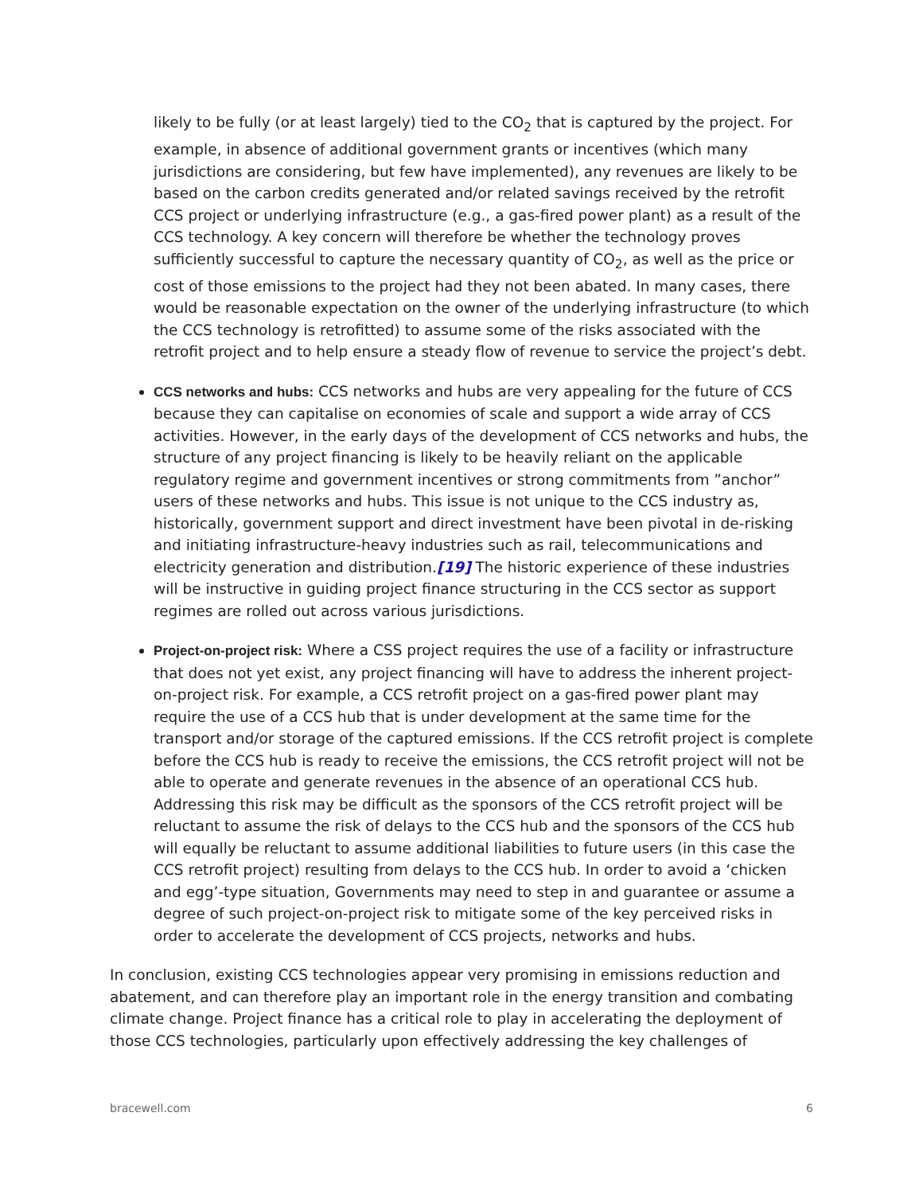likely to be fully (or at least largely) tied to the CO<sub>2</sub> that is captured by the project. For example, in absence of additional government grants or incentives (which many jurisdictions are considering, but few have implemented), any revenues are likely to be based on the carbon credits generated and/or related savings received by the retrofit CCS project or underlying infrastructure (e.g., a gas-fired power plant) as a result of the CCS technology. A key concern will therefore be whether the technology proves sufficiently successful to capture the necessary quantity of CO<sub>2</sub>, as well as the price or cost of those emissions to the project had they not been abated. In many cases, there would be reasonable expectation on the owner of the underlying infrastructure (to which the CCS technology is retrofitted) to assume some of the risks associated with the retrofit project and to help ensure a steady flow of revenue to service the project’s debt.
CCS networks and hubs: CCS networks and hubs are very appealing for the future of CCS because they can capitalise on economies of scale and support a wide array of CCS activities. However, in the early days of the development of CCS networks and hubs, the structure of any project financing is likely to be heavily reliant on the applicable regulatory regime and government incentives or strong commitments from ”anchor” users of these networks and hubs. This issue is not unique to the CCS industry as, historically, government support and direct investment have been pivotal in de-risking and initiating infrastructure-heavy industries such as rail, telecommunications and electricity generation and distribution.[19] The historic experience of these industries will be instructive in guiding project finance structuring in the CCS sector as support regimes are rolled out across various jurisdictions.
Project-on-project risk: Where a CSS project requires the use of a facility or infrastructure that does not yet exist, any project financing will have to address the inherent project-on-project risk. For example, a CCS retrofit project on a gas-fired power plant may require the use of a CCS hub that is under development at the same time for the transport and/or storage of the captured emissions. If the CCS retrofit project is complete before the CCS hub is ready to receive the emissions, the CCS retrofit project will not be able to operate and generate revenues in the absence of an operational CCS hub. Addressing this risk may be difficult as the sponsors of the CCS retrofit project will be reluctant to assume the risk of delays to the CCS hub and the sponsors of the CCS hub will equally be reluctant to assume additional liabilities to future users (in this case the CCS retrofit project) resulting from delays to the CCS hub. In order to avoid a ‘chicken and egg’-type situation, Governments may need to step in and guarantee or assume a degree of such project-on-project risk to mitigate some of the key perceived risks in order to accelerate the development of CCS projects, networks and hubs.
In conclusion, existing CCS technologies appear very promising in emissions reduction and abatement, and can therefore play an important role in the energy transition and combating climate change. Project finance has a critical role to play in accelerating the deployment of those CCS technologies, particularly upon effectively addressing the key challenges of
bracewell.com 6